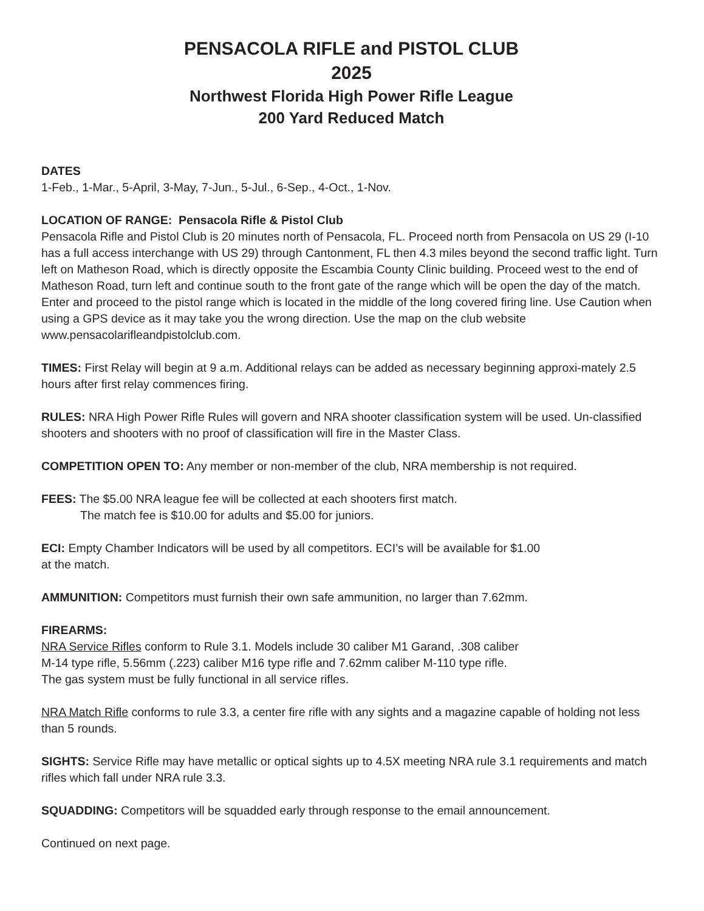PENSACOLA RIFLE and PISTOL CLUB
2025
Northwest Florida High Power Rifle League
200 Yard Reduced Match
DATES
1-Feb., 1-Mar., 5-April, 3-May, 7-Jun., 5-Jul., 6-Sep., 4-Oct., 1-Nov.
LOCATION OF RANGE: Pensacola Rifle & Pistol Club
Pensacola Rifle and Pistol Club is 20 minutes north of Pensacola, FL. Proceed north from Pensacola on US 29 (I-10 has a full access interchange with US 29) through Cantonment, FL then 4.3 miles beyond the second traffic light. Turn left on Matheson Road, which is directly opposite the Escambia County Clinic building. Proceed west to the end of Matheson Road, turn left and continue south to the front gate of the range which will be open the day of the match. Enter and proceed to the pistol range which is located in the middle of the long covered firing line. Use Caution when using a GPS device as it may take you the wrong direction. Use the map on the club website www.pensacolarifleandpistolclub.com.
TIMES: First Relay will begin at 9 a.m. Additional relays can be added as necessary beginning approxi-mately 2.5 hours after first relay commences firing.
RULES: NRA High Power Rifle Rules will govern and NRA shooter classification system will be used. Un-classified shooters and shooters with no proof of classification will fire in the Master Class.
COMPETITION OPEN TO: Any member or non-member of the club, NRA membership is not required.
FEES: The $5.00 NRA league fee will be collected at each shooters first match.
The match fee is $10.00 for adults and $5.00 for juniors.
ECI: Empty Chamber Indicators will be used by all competitors. ECI’s will be available for $1.00
at the match.
AMMUNITION: Competitors must furnish their own safe ammunition, no larger than 7.62mm.
FIREARMS:
NRA Service Rifles conform to Rule 3.1. Models include 30 caliber M1 Garand, .308 caliber
M-14 type rifle, 5.56mm (.223) caliber M16 type rifle and 7.62mm caliber M-110 type rifle.
The gas system must be fully functional in all service rifles.
NRA Match Rifle conforms to rule 3.3, a center fire rifle with any sights and a magazine capable of holding not less than 5 rounds.
SIGHTS: Service Rifle may have metallic or optical sights up to 4.5X meeting NRA rule 3.1 requirements and match rifles which fall under NRA rule 3.3.
SQUADDING: Competitors will be squadded early through response to the email announcement.
Continued on next page.